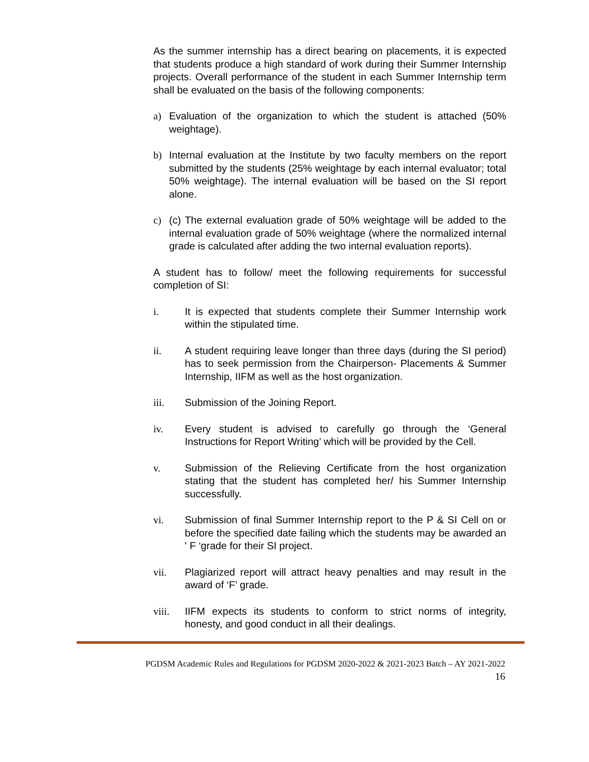As the summer internship has a direct bearing on placements, it is expected that students produce a high standard of work during their Summer Internship projects. Overall performance of the student in each Summer Internship term shall be evaluated on the basis of the following components:
a) Evaluation of the organization to which the student is attached (50% weightage).
b) Internal evaluation at the Institute by two faculty members on the report submitted by the students (25% weightage by each internal evaluator; total 50% weightage). The internal evaluation will be based on the SI report alone.
c) (c) The external evaluation grade of 50% weightage will be added to the internal evaluation grade of 50% weightage (where the normalized internal grade is calculated after adding the two internal evaluation reports).
A student has to follow/ meet the following requirements for successful completion of SI:
i. It is expected that students complete their Summer Internship work within the stipulated time.
ii. A student requiring leave longer than three days (during the SI period) has to seek permission from the Chairperson- Placements & Summer Internship, IIFM as well as the host organization.
iii. Submission of the Joining Report.
iv. Every student is advised to carefully go through the ‘General Instructions for Report Writing’ which will be provided by the Cell.
v. Submission of the Relieving Certificate from the host organization stating that the student has completed her/ his Summer Internship successfully.
vi. Submission of final Summer Internship report to the P & SI Cell on or before the specified date failing which the students may be awarded an ' F ‘grade for their SI project.
vii. Plagiarized report will attract heavy penalties and may result in the award of ‘F’ grade.
viii. IIFM expects its students to conform to strict norms of integrity, honesty, and good conduct in all their dealings.
PGDSM Academic Rules and Regulations for PGDSM 2020-2022 & 2021-2023 Batch – AY 2021-2022
16